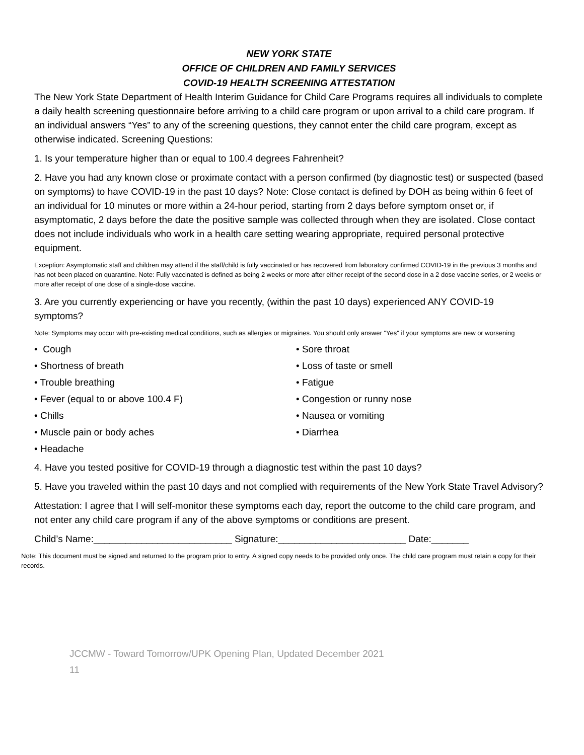NEW YORK STATE
OFFICE OF CHILDREN AND FAMILY SERVICES
COVID-19 HEALTH SCREENING ATTESTATION
The New York State Department of Health Interim Guidance for Child Care Programs requires all individuals to complete a daily health screening questionnaire before arriving to a child care program or upon arrival to a child care program. If an individual answers “Yes” to any of the screening questions, they cannot enter the child care program, except as otherwise indicated. Screening Questions:
1. Is your temperature higher than or equal to 100.4 degrees Fahrenheit?
2. Have you had any known close or proximate contact with a person confirmed (by diagnostic test) or suspected (based on symptoms) to have COVID-19 in the past 10 days? Note: Close contact is defined by DOH as being within 6 feet of an individual for 10 minutes or more within a 24-hour period, starting from 2 days before symptom onset or, if asymptomatic, 2 days before the date the positive sample was collected through when they are isolated. Close contact does not include individuals who work in a health care setting wearing appropriate, required personal protective equipment.
Exception: Asymptomatic staff and children may attend if the staff/child is fully vaccinated or has recovered from laboratory confirmed COVID-19 in the previous 3 months and has not been placed on quarantine. Note: Fully vaccinated is defined as being 2 weeks or more after either receipt of the second dose in a 2 dose vaccine series, or 2 weeks or more after receipt of one dose of a single-dose vaccine.
3. Are you currently experiencing or have you recently, (within the past 10 days) experienced ANY COVID-19 symptoms?
Note: Symptoms may occur with pre-existing medical conditions, such as allergies or migraines. You should only answer "Yes" if your symptoms are new or worsening
• Cough
• Sore throat
• Shortness of breath
• Loss of taste or smell
• Trouble breathing
• Fatigue
• Fever (equal to or above 100.4 F)
• Congestion or runny nose
• Chills
• Nausea or vomiting
• Muscle pain or body aches
• Diarrhea
• Headache
4. Have you tested positive for COVID-19 through a diagnostic test within the past 10 days?
5. Have you traveled within the past 10 days and not complied with requirements of the New York State Travel Advisory?
Attestation: I agree that I will self-monitor these symptoms each day, report the outcome to the child care program, and not enter any child care program if any of the above symptoms or conditions are present.
Child’s Name:__________________________ Signature:________________________ Date:_______
Note: This document must be signed and returned to the program prior to entry. A signed copy needs to be provided only once. The child care program must retain a copy for their records.
JCCMW - Toward Tomorrow/UPK Opening Plan, Updated December 2021
11